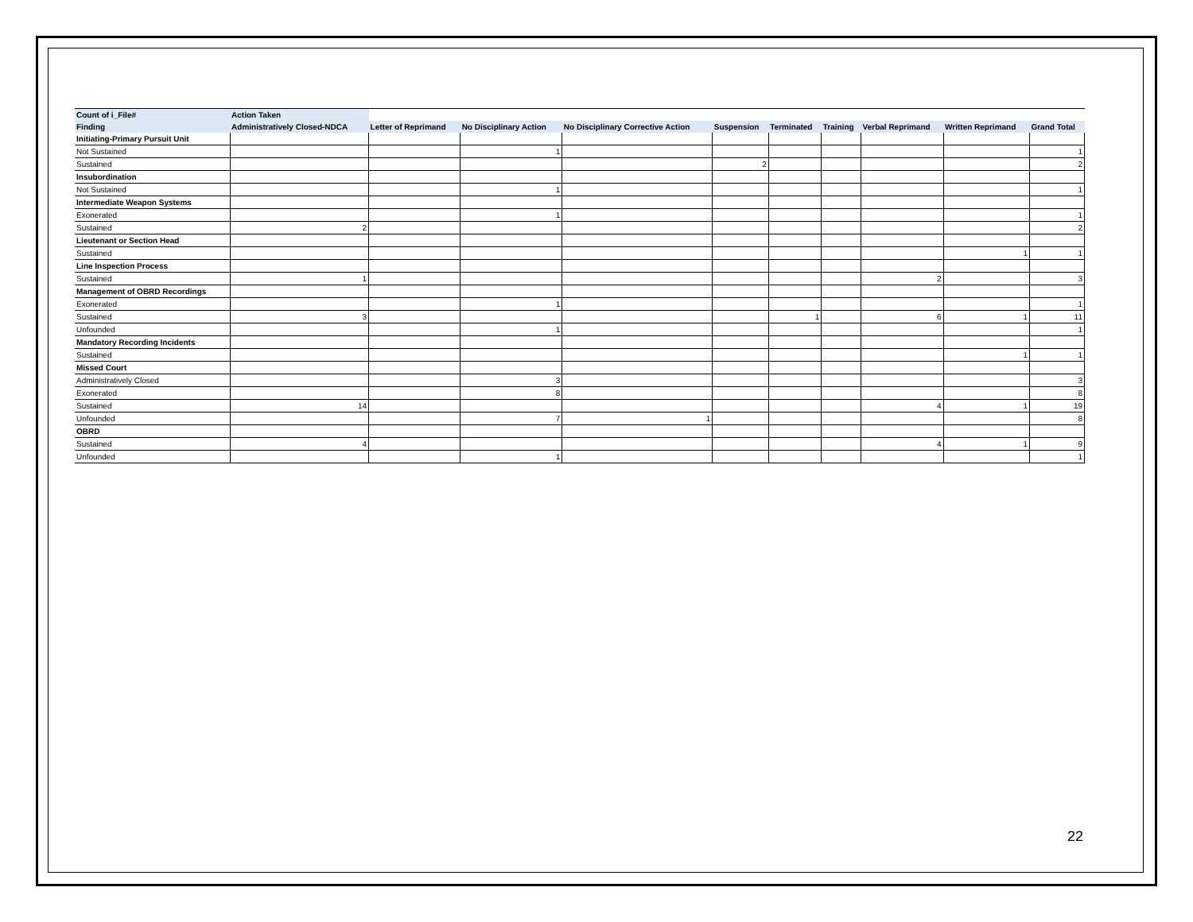| Count of i_File# | Action Taken | | | | | | | | | |
| --- | --- | --- | --- | --- | --- | --- | --- | --- | --- | --- |
| Finding | Administratively Closed-NDCA | Letter of Reprimand | No Disciplinary Action | No Disciplinary Corrective Action | Suspension | Terminated | Training | Verbal Reprimand | Written Reprimand | Grand Total |
| Initiating-Primary Pursuit Unit | | | | | | | | | | |
| Not Sustained | | | 1 | | | | | | | 1 |
| Sustained | | | | | 2 | | | | | 2 |
| Insubordination | | | | | | | | | | |
| Not Sustained | | | 1 | | | | | | | 1 |
| Intermediate Weapon Systems | | | | | | | | | | |
| Exonerated | | | 1 | | | | | | | 1 |
| Sustained | 2 | | | | | | | | | 2 |
| Lieutenant or Section Head | | | | | | | | | | |
| Sustained | | | | | | | | | 1 | 1 |
| Line Inspection Process | | | | | | | | | | |
| Sustained | 1 | | | | | | | 2 | | 3 |
| Management of OBRD Recordings | | | | | | | | | | |
| Exonerated | | | 1 | | | | | | | 1 |
| Sustained | 3 | | | | | 1 | | 6 | 1 | 11 |
| Unfounded | | | 1 | | | | | | | 1 |
| Mandatory Recording Incidents | | | | | | | | | | |
| Sustained | | | | | | | | | 1 | 1 |
| Missed Court | | | | | | | | | | |
| Administratively Closed | | | 3 | | | | | | | 3 |
| Exonerated | | | 8 | | | | | | | 8 |
| Sustained | 14 | | | | | | | 4 | 1 | 19 |
| Unfounded | | | 7 | 1 | | | | | | 8 |
| OBRD | | | | | | | | | | |
| Sustained | 4 | | | | | | | 4 | 1 | 9 |
| Unfounded | | | 1 | | | | | | | 1 |
22